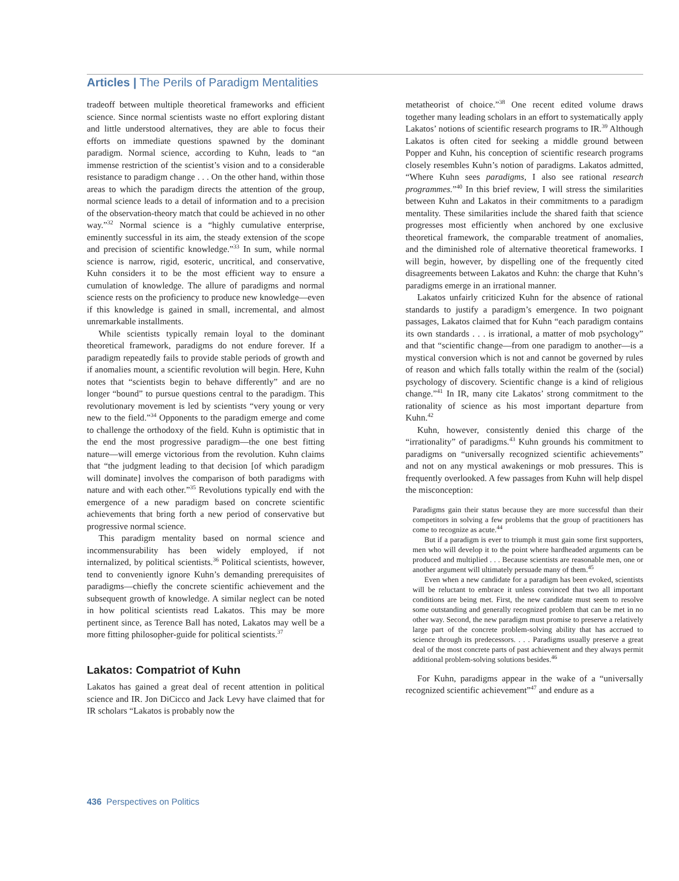Articles | The Perils of Paradigm Mentalities
tradeoff between multiple theoretical frameworks and efficient science. Since normal scientists waste no effort exploring distant and little understood alternatives, they are able to focus their efforts on immediate questions spawned by the dominant paradigm. Normal science, according to Kuhn, leads to “an immense restriction of the scientist’s vision and to a considerable resistance to paradigm change . . . On the other hand, within those areas to which the paradigm directs the attention of the group, normal science leads to a detail of information and to a precision of the observation-theory match that could be achieved in no other way.”<sup>32</sup> Normal science is a “highly cumulative enterprise, eminently successful in its aim, the steady extension of the scope and precision of scientific knowledge.”<sup>33</sup> In sum, while normal science is narrow, rigid, esoteric, uncritical, and conservative, Kuhn considers it to be the most efficient way to ensure a cumulation of knowledge. The allure of paradigms and normal science rests on the proficiency to produce new knowledge—even if this knowledge is gained in small, incremental, and almost unremarkable installments.
While scientists typically remain loyal to the dominant theoretical framework, paradigms do not endure forever. If a paradigm repeatedly fails to provide stable periods of growth and if anomalies mount, a scientific revolution will begin. Here, Kuhn notes that “scientists begin to behave differently” and are no longer “bound” to pursue questions central to the paradigm. This revolutionary movement is led by scientists “very young or very new to the field.”<sup>34</sup> Opponents to the paradigm emerge and come to challenge the orthodoxy of the field. Kuhn is optimistic that in the end the most progressive paradigm—the one best fitting nature—will emerge victorious from the revolution. Kuhn claims that “the judgment leading to that decision [of which paradigm will dominate] involves the comparison of both paradigms with nature and with each other.”<sup>35</sup> Revolutions typically end with the emergence of a new paradigm based on concrete scientific achievements that bring forth a new period of conservative but progressive normal science.
This paradigm mentality based on normal science and incommensurability has been widely employed, if not internalized, by political scientists.<sup>36</sup> Political scientists, however, tend to conveniently ignore Kuhn’s demanding prerequisites of paradigms—chiefly the concrete scientific achievement and the subsequent growth of knowledge. A similar neglect can be noted in how political scientists read Lakatos. This may be more pertinent since, as Terence Ball has noted, Lakatos may well be a more fitting philosopher-guide for political scientists.<sup>37</sup>
Lakatos: Compatriot of Kuhn
Lakatos has gained a great deal of recent attention in political science and IR. Jon DiCicco and Jack Levy have claimed that for IR scholars “Lakatos is probably now the
metatheorist of choice.”<sup>38</sup> One recent edited volume draws together many leading scholars in an effort to systematically apply Lakatos’ notions of scientific research programs to IR.<sup>39</sup> Although Lakatos is often cited for seeking a middle ground between Popper and Kuhn, his conception of scientific research programs closely resembles Kuhn’s notion of paradigms. Lakatos admitted, “Where Kuhn sees paradigms, I also see rational research programmes.”<sup>40</sup> In this brief review, I will stress the similarities between Kuhn and Lakatos in their commitments to a paradigm mentality. These similarities include the shared faith that science progresses most efficiently when anchored by one exclusive theoretical framework, the comparable treatment of anomalies, and the diminished role of alternative theoretical frameworks. I will begin, however, by dispelling one of the frequently cited disagreements between Lakatos and Kuhn: the charge that Kuhn’s paradigms emerge in an irrational manner.
Lakatos unfairly criticized Kuhn for the absence of rational standards to justify a paradigm’s emergence. In two poignant passages, Lakatos claimed that for Kuhn “each paradigm contains its own standards . . . is irrational, a matter of mob psychology” and that “scientific change—from one paradigm to another—is a mystical conversion which is not and cannot be governed by rules of reason and which falls totally within the realm of the (social) psychology of discovery. Scientific change is a kind of religious change.”<sup>41</sup> In IR, many cite Lakatos’ strong commitment to the rationality of science as his most important departure from Kuhn.<sup>42</sup>
Kuhn, however, consistently denied this charge of the “irrationality” of paradigms.<sup>43</sup> Kuhn grounds his commitment to paradigms on “universally recognized scientific achievements” and not on any mystical awakenings or mob pressures. This is frequently overlooked. A few passages from Kuhn will help dispel the misconception:
Paradigms gain their status because they are more successful than their competitors in solving a few problems that the group of practitioners has come to recognize as acute.<sup>44</sup>
But if a paradigm is ever to triumph it must gain some first supporters, men who will develop it to the point where hardheaded arguments can be produced and multiplied . . . Because scientists are reasonable men, one or another argument will ultimately persuade many of them.<sup>45</sup>
Even when a new candidate for a paradigm has been evoked, scientists will be reluctant to embrace it unless convinced that two all important conditions are being met. First, the new candidate must seem to resolve some outstanding and generally recognized problem that can be met in no other way. Second, the new paradigm must promise to preserve a relatively large part of the concrete problem-solving ability that has accrued to science through its predecessors. . . . Paradigms usually preserve a great deal of the most concrete parts of past achievement and they always permit additional problem-solving solutions besides.<sup>46</sup>
For Kuhn, paradigms appear in the wake of a “universally recognized scientific achievement”<sup>47</sup> and endure as a
436 Perspectives on Politics